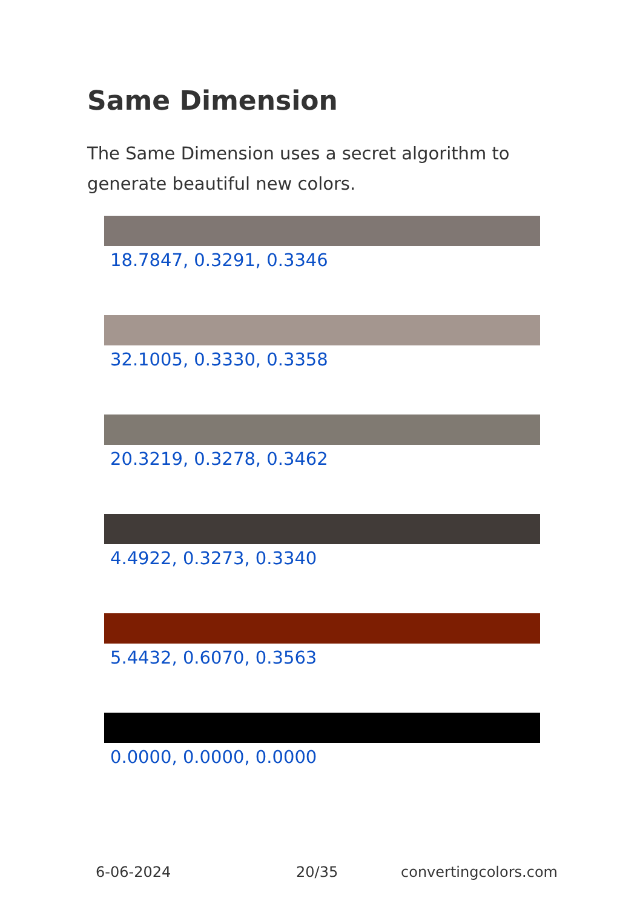Same Dimension
The Same Dimension uses a secret algorithm to generate beautiful new colors.
18.7847, 0.3291, 0.3346
32.1005, 0.3330, 0.3358
20.3219, 0.3278, 0.3462
4.4922, 0.3273, 0.3340
5.4432, 0.6070, 0.3563
0.0000, 0.0000, 0.0000
6-06-2024 20/35 convertingcolors.com